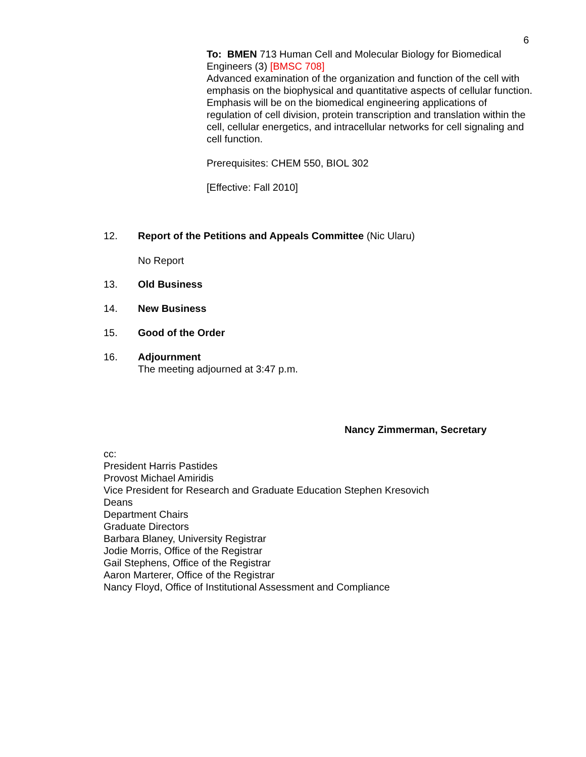6
To: BMEN 713 Human Cell and Molecular Biology for Biomedical Engineers (3) [BMSC 708]
Advanced examination of the organization and function of the cell with emphasis on the biophysical and quantitative aspects of cellular function. Emphasis will be on the biomedical engineering applications of regulation of cell division, protein transcription and translation within the cell, cellular energetics, and intracellular networks for cell signaling and cell function.
Prerequisites: CHEM 550, BIOL 302
[Effective: Fall 2010]
12. Report of the Petitions and Appeals Committee (Nic Ularu)
No Report
13. Old Business
14. New Business
15. Good of the Order
16. Adjournment
The meeting adjourned at 3:47 p.m.
Nancy Zimmerman, Secretary
cc:
President Harris Pastides
Provost Michael Amiridis
Vice President for Research and Graduate Education Stephen Kresovich
Deans
Department Chairs
Graduate Directors
Barbara Blaney, University Registrar
Jodie Morris, Office of the Registrar
Gail Stephens, Office of the Registrar
Aaron Marterer, Office of the Registrar
Nancy Floyd, Office of Institutional Assessment and Compliance